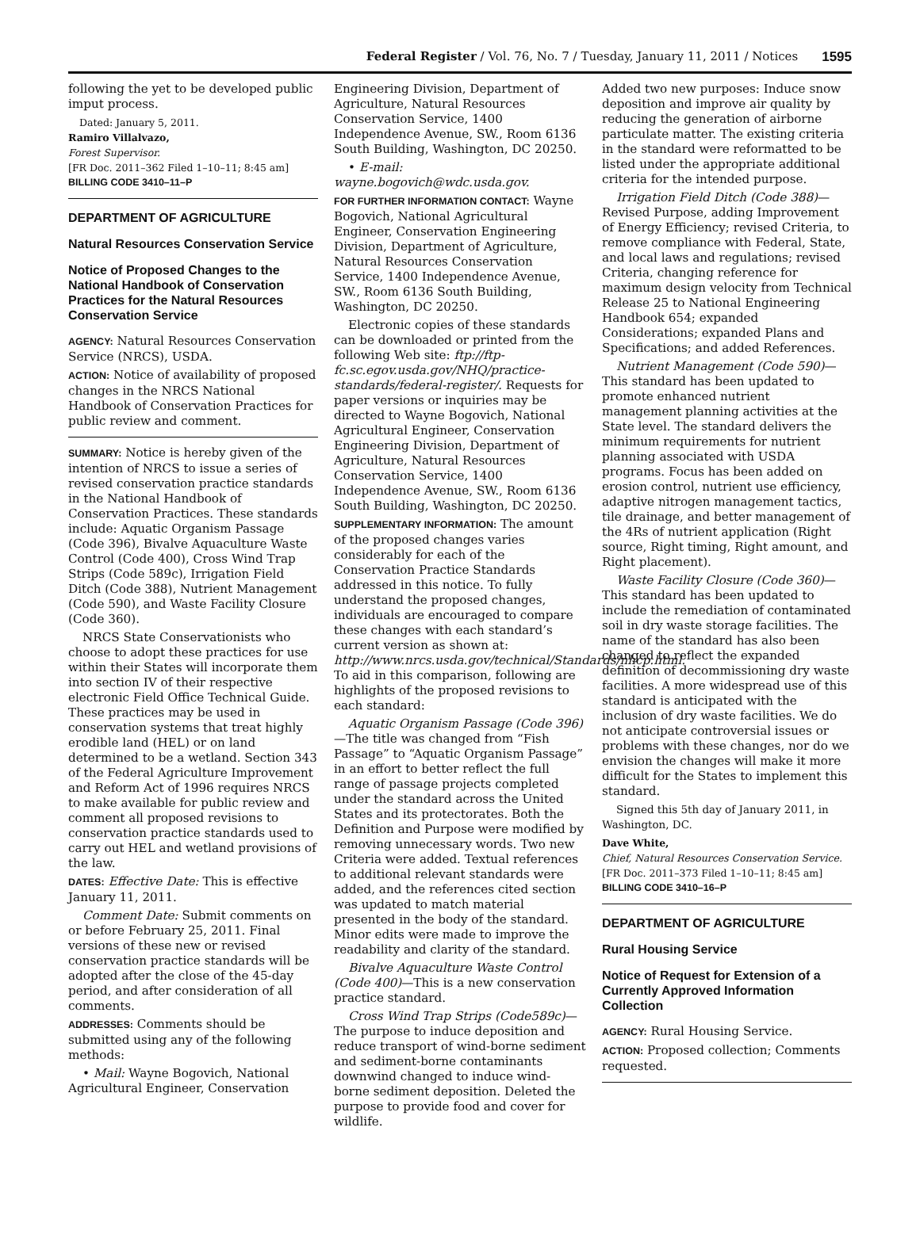Federal Register / Vol. 76, No. 7 / Tuesday, January 11, 2011 / Notices 1595
following the yet to be developed public imput process.
Dated: January 5, 2011.
Ramiro Villalvazo,
Forest Supervisor.
[FR Doc. 2011–362 Filed 1–10–11; 8:45 am]
BILLING CODE 3410–11–P
DEPARTMENT OF AGRICULTURE
Natural Resources Conservation Service
Notice of Proposed Changes to the National Handbook of Conservation Practices for the Natural Resources Conservation Service
AGENCY: Natural Resources Conservation Service (NRCS), USDA.
ACTION: Notice of availability of proposed changes in the NRCS National Handbook of Conservation Practices for public review and comment.
SUMMARY: Notice is hereby given of the intention of NRCS to issue a series of revised conservation practice standards in the National Handbook of Conservation Practices. These standards include: Aquatic Organism Passage (Code 396), Bivalve Aquaculture Waste Control (Code 400), Cross Wind Trap Strips (Code 589c), Irrigation Field Ditch (Code 388), Nutrient Management (Code 590), and Waste Facility Closure (Code 360).
NRCS State Conservationists who choose to adopt these practices for use within their States will incorporate them into section IV of their respective electronic Field Office Technical Guide. These practices may be used in conservation systems that treat highly erodible land (HEL) or on land determined to be a wetland. Section 343 of the Federal Agriculture Improvement and Reform Act of 1996 requires NRCS to make available for public review and comment all proposed revisions to conservation practice standards used to carry out HEL and wetland provisions of the law.
DATES: Effective Date: This is effective January 11, 2011.
Comment Date: Submit comments on or before February 25, 2011. Final versions of these new or revised conservation practice standards will be adopted after the close of the 45-day period, and after consideration of all comments.
ADDRESSES: Comments should be submitted using any of the following methods:
• Mail: Wayne Bogovich, National Agricultural Engineer, Conservation
Engineering Division, Department of Agriculture, Natural Resources Conservation Service, 1400 Independence Avenue, SW., Room 6136 South Building, Washington, DC 20250.
• E-mail: wayne.bogovich@wdc.usda.gov.
FOR FURTHER INFORMATION CONTACT: Wayne Bogovich, National Agricultural Engineer, Conservation Engineering Division, Department of Agriculture, Natural Resources Conservation Service, 1400 Independence Avenue, SW., Room 6136 South Building, Washington, DC 20250.
Electronic copies of these standards can be downloaded or printed from the following Web site: ftp://ftp-fc.sc.egov.usda.gov/NHQ/practice-standards/federal-register/. Requests for paper versions or inquiries may be directed to Wayne Bogovich, National Agricultural Engineer, Conservation Engineering Division, Department of Agriculture, Natural Resources Conservation Service, 1400 Independence Avenue, SW., Room 6136 South Building, Washington, DC 20250.
SUPPLEMENTARY INFORMATION: The amount of the proposed changes varies considerably for each of the Conservation Practice Standards addressed in this notice. To fully understand the proposed changes, individuals are encouraged to compare these changes with each standard’s current version as shown at: http://www.nrcs.usda.gov/technical/Standards/nhcp.html. To aid in this comparison, following are highlights of the proposed revisions to each standard:
Aquatic Organism Passage (Code 396)—The title was changed from “Fish Passage” to “Aquatic Organism Passage” in an effort to better reflect the full range of passage projects completed under the standard across the United States and its protectorates. Both the Definition and Purpose were modified by removing unnecessary words. Two new Criteria were added. Textual references to additional relevant standards were added, and the references cited section was updated to match material presented in the body of the standard. Minor edits were made to improve the readability and clarity of the standard.
Bivalve Aquaculture Waste Control (Code 400)—This is a new conservation practice standard.
Cross Wind Trap Strips (Code589c)—The purpose to induce deposition and reduce transport of wind-borne sediment and sediment-borne contaminants downwind changed to induce wind-borne sediment deposition. Deleted the purpose to provide food and cover for wildlife.
Added two new purposes: Induce snow deposition and improve air quality by reducing the generation of airborne particulate matter. The existing criteria in the standard were reformatted to be listed under the appropriate additional criteria for the intended purpose.
Irrigation Field Ditch (Code 388)—Revised Purpose, adding Improvement of Energy Efficiency; revised Criteria, to remove compliance with Federal, State, and local laws and regulations; revised Criteria, changing reference for maximum design velocity from Technical Release 25 to National Engineering Handbook 654; expanded Considerations; expanded Plans and Specifications; and added References.
Nutrient Management (Code 590)—This standard has been updated to promote enhanced nutrient management planning activities at the State level. The standard delivers the minimum requirements for nutrient planning associated with USDA programs. Focus has been added on erosion control, nutrient use efficiency, adaptive nitrogen management tactics, tile drainage, and better management of the 4Rs of nutrient application (Right source, Right timing, Right amount, and Right placement).
Waste Facility Closure (Code 360)—This standard has been updated to include the remediation of contaminated soil in dry waste storage facilities. The name of the standard has also been changed to reflect the expanded definition of decommissioning dry waste facilities. A more widespread use of this standard is anticipated with the inclusion of dry waste facilities. We do not anticipate controversial issues or problems with these changes, nor do we envision the changes will make it more difficult for the States to implement this standard.
Signed this 5th day of January 2011, in Washington, DC.
Dave White,
Chief, Natural Resources Conservation Service.
[FR Doc. 2011–373 Filed 1–10–11; 8:45 am]
BILLING CODE 3410–16–P
DEPARTMENT OF AGRICULTURE
Rural Housing Service
Notice of Request for Extension of a Currently Approved Information Collection
AGENCY: Rural Housing Service.
ACTION: Proposed collection; Comments requested.